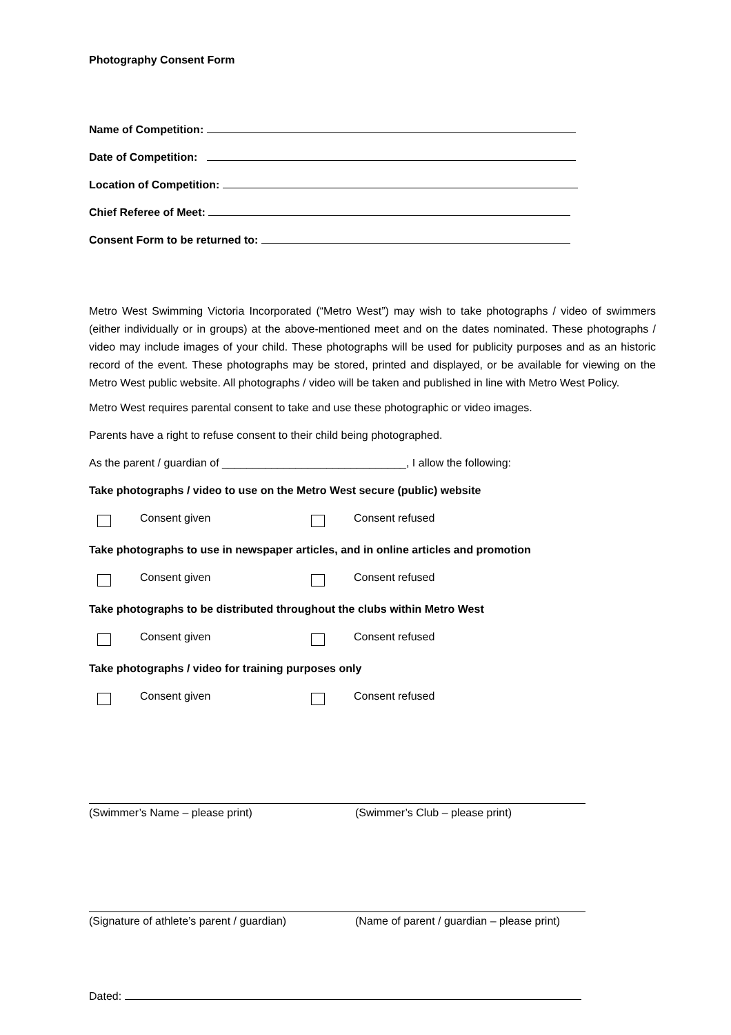Photography Consent Form
Name of Competition:
Date of Competition:
Location of Competition:
Chief Referee of Meet:
Consent Form to be returned to:
Metro West Swimming Victoria Incorporated (“Metro West”) may wish to take photographs / video of swimmers (either individually or in groups) at the above-mentioned meet and on the dates nominated. These photographs / video may include images of your child. These photographs will be used for publicity purposes and as an historic record of the event. These photographs may be stored, printed and displayed, or be available for viewing on the Metro West public website. All photographs / video will be taken and published in line with Metro West Policy.
Metro West requires parental consent to take and use these photographic or video images.
Parents have a right to refuse consent to their child being photographed.
As the parent / guardian of ______________________________, I allow the following:
Take photographs / video to use on the Metro West secure (public) website
Consent given Consent refused
Take photographs to use in newspaper articles, and in online articles and promotion
Consent given Consent refused
Take photographs to be distributed throughout the clubs within Metro West
Consent given Consent refused
Take photographs / video for training purposes only
Consent given Consent refused
(Swimmer’s Name – please print) (Swimmer’s Club – please print)
(Signature of athlete’s parent / guardian) (Name of parent / guardian – please print)
Dated: